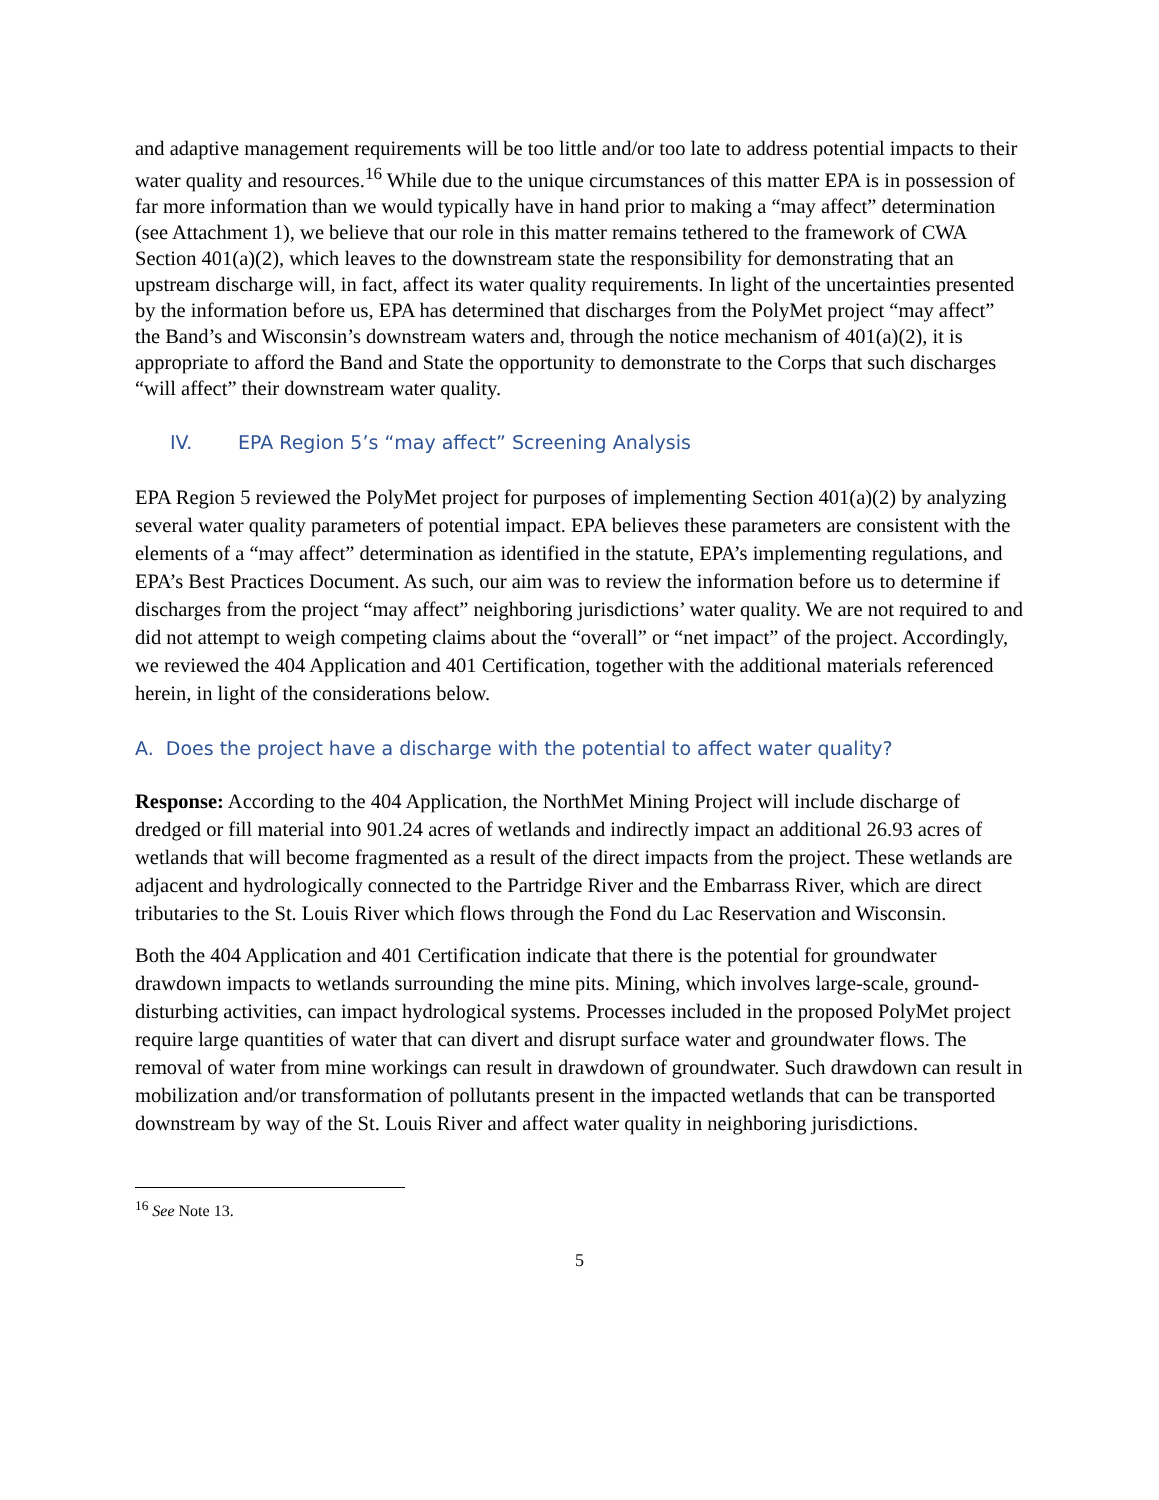and adaptive management requirements will be too little and/or too late to address potential impacts to their water quality and resources.<sup>16</sup> While due to the unique circumstances of this matter EPA is in possession of far more information than we would typically have in hand prior to making a “may affect” determination (see Attachment 1), we believe that our role in this matter remains tethered to the framework of CWA Section 401(a)(2), which leaves to the downstream state the responsibility for demonstrating that an upstream discharge will, in fact, affect its water quality requirements. In light of the uncertainties presented by the information before us, EPA has determined that discharges from the PolyMet project “may affect” the Band’s and Wisconsin’s downstream waters and, through the notice mechanism of 401(a)(2), it is appropriate to afford the Band and State the opportunity to demonstrate to the Corps that such discharges “will affect” their downstream water quality.
IV. EPA Region 5’s “may affect” Screening Analysis
EPA Region 5 reviewed the PolyMet project for purposes of implementing Section 401(a)(2) by analyzing several water quality parameters of potential impact. EPA believes these parameters are consistent with the elements of a “may affect” determination as identified in the statute, EPA’s implementing regulations, and EPA’s Best Practices Document. As such, our aim was to review the information before us to determine if discharges from the project “may affect” neighboring jurisdictions’ water quality. We are not required to and did not attempt to weigh competing claims about the “overall” or “net impact” of the project. Accordingly, we reviewed the 404 Application and 401 Certification, together with the additional materials referenced herein, in light of the considerations below.
A. Does the project have a discharge with the potential to affect water quality?
Response: According to the 404 Application, the NorthMet Mining Project will include discharge of dredged or fill material into 901.24 acres of wetlands and indirectly impact an additional 26.93 acres of wetlands that will become fragmented as a result of the direct impacts from the project. These wetlands are adjacent and hydrologically connected to the Partridge River and the Embarrass River, which are direct tributaries to the St. Louis River which flows through the Fond du Lac Reservation and Wisconsin.
Both the 404 Application and 401 Certification indicate that there is the potential for groundwater drawdown impacts to wetlands surrounding the mine pits. Mining, which involves large-scale, ground-disturbing activities, can impact hydrological systems. Processes included in the proposed PolyMet project require large quantities of water that can divert and disrupt surface water and groundwater flows. The removal of water from mine workings can result in drawdown of groundwater. Such drawdown can result in mobilization and/or transformation of pollutants present in the impacted wetlands that can be transported downstream by way of the St. Louis River and affect water quality in neighboring jurisdictions.
<sup>16</sup> See Note 13.
5